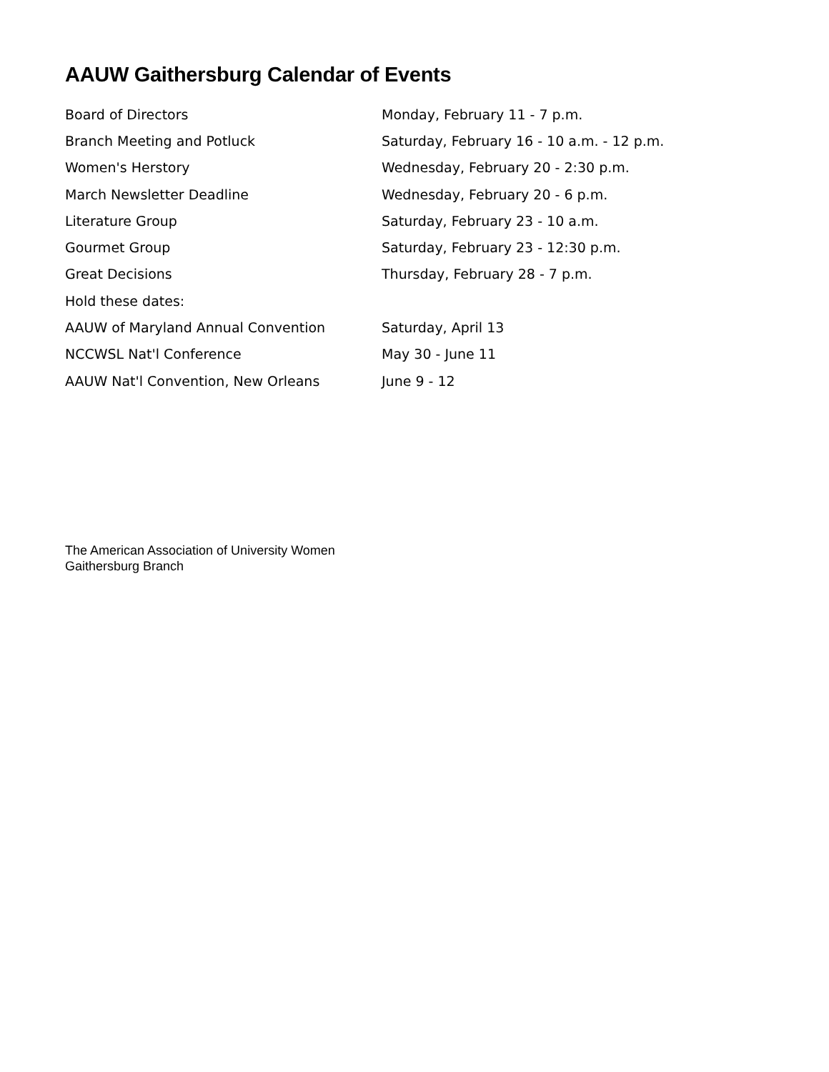AAUW Gaithersburg Calendar of Events
| Board of Directors | Monday, February 11 - 7 p.m. |
| Branch Meeting and Potluck | Saturday, February 16 - 10 a.m. - 12 p.m. |
| Women's Herstory | Wednesday, February 20 - 2:30 p.m. |
| March Newsletter Deadline | Wednesday, February 20 - 6 p.m. |
| Literature Group | Saturday, February 23 - 10 a.m. |
| Gourmet Group | Saturday, February 23 - 12:30 p.m. |
| Great Decisions | Thursday, February 28 - 7 p.m. |
| Hold these dates: | |
| AAUW of Maryland Annual Convention | Saturday, April 13 |
| NCCWSL Nat'l Conference | May 30 - June 11 |
| AAUW Nat'l Convention, New Orleans | June 9 - 12 |
The American Association of University Women
Gaithersburg Branch